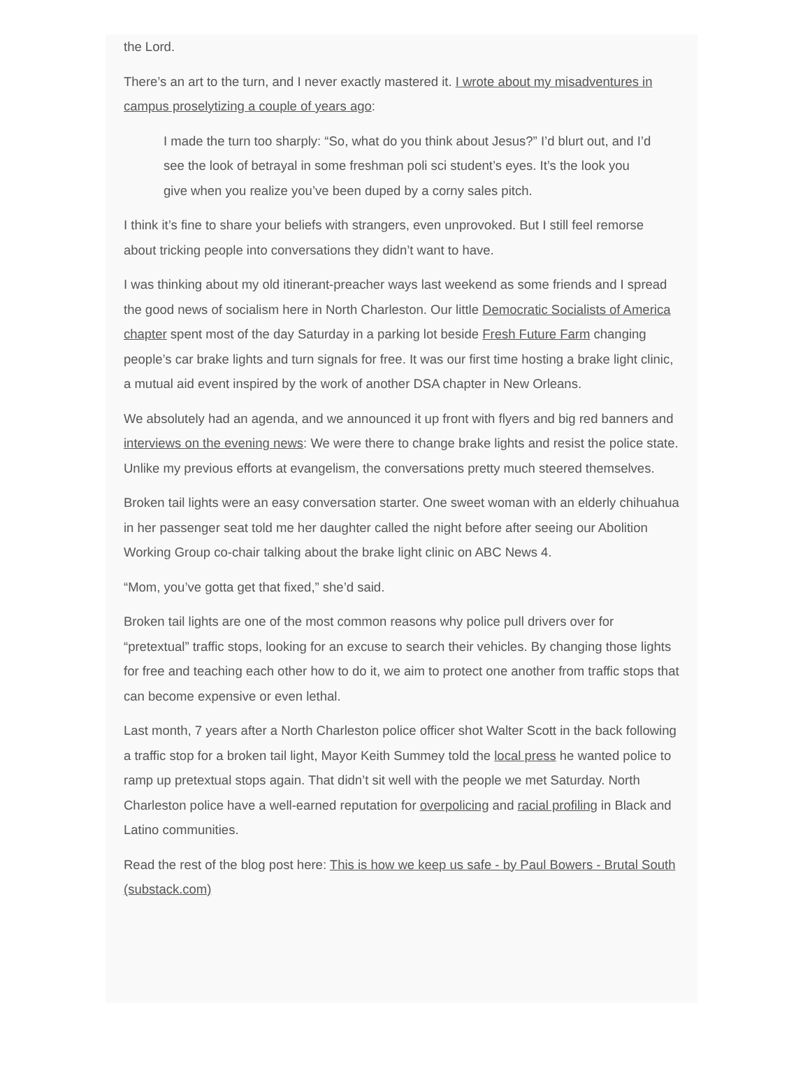the Lord.
There’s an art to the turn, and I never exactly mastered it. I wrote about my misadventures in campus proselytizing a couple of years ago:
I made the turn too sharply: “So, what do you think about Jesus?” I’d blurt out, and I’d see the look of betrayal in some freshman poli sci student’s eyes. It’s the look you give when you realize you’ve been duped by a corny sales pitch.
I think it’s fine to share your beliefs with strangers, even unprovoked. But I still feel remorse about tricking people into conversations they didn’t want to have.
I was thinking about my old itinerant-preacher ways last weekend as some friends and I spread the good news of socialism here in North Charleston. Our little Democratic Socialists of America chapter spent most of the day Saturday in a parking lot beside Fresh Future Farm changing people’s car brake lights and turn signals for free. It was our first time hosting a brake light clinic, a mutual aid event inspired by the work of another DSA chapter in New Orleans.
We absolutely had an agenda, and we announced it up front with flyers and big red banners and interviews on the evening news: We were there to change brake lights and resist the police state. Unlike my previous efforts at evangelism, the conversations pretty much steered themselves.
Broken tail lights were an easy conversation starter. One sweet woman with an elderly chihuahua in her passenger seat told me her daughter called the night before after seeing our Abolition Working Group co-chair talking about the brake light clinic on ABC News 4.
“Mom, you’ve gotta get that fixed,” she’d said.
Broken tail lights are one of the most common reasons why police pull drivers over for “pretextual” traffic stops, looking for an excuse to search their vehicles. By changing those lights for free and teaching each other how to do it, we aim to protect one another from traffic stops that can become expensive or even lethal.
Last month, 7 years after a North Charleston police officer shot Walter Scott in the back following a traffic stop for a broken tail light, Mayor Keith Summey told the local press he wanted police to ramp up pretextual stops again. That didn’t sit well with the people we met Saturday. North Charleston police have a well-earned reputation for overpolicing and racial profiling in Black and Latino communities.
Read the rest of the blog post here: This is how we keep us safe - by Paul Bowers - Brutal South (substack.com)